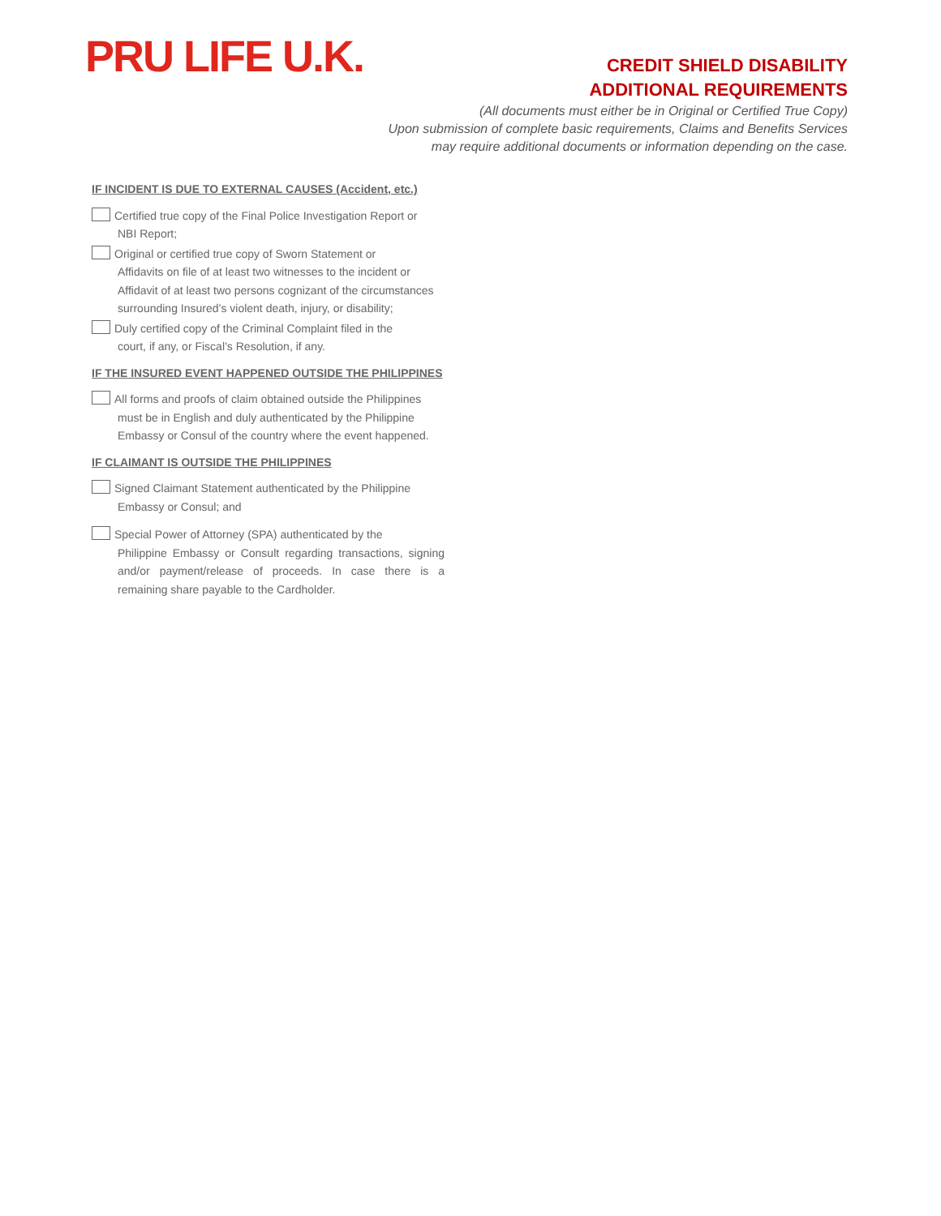PRU LIFE U.K.
CREDIT SHIELD DISABILITY
ADDITIONAL REQUIREMENTS
(All documents must either be in Original or Certified True Copy)
Upon submission of complete basic requirements, Claims and Benefits Services
may require additional documents or information depending on the case.
IF INCIDENT IS DUE TO EXTERNAL CAUSES (Accident, etc.)
Certified true copy of the Final Police Investigation Report or
NBI Report;
Original or certified true copy of Sworn Statement or
Affidavits on file of at least two witnesses to the incident or Affidavit of at least two persons cognizant of the circumstances surrounding Insured’s violent death, injury, or disability;
Duly certified copy of the Criminal Complaint filed in the
court, if any, or Fiscal’s Resolution, if any.
IF THE INSURED EVENT HAPPENED OUTSIDE THE PHILIPPINES
All forms and proofs of claim obtained outside the Philippines
must be in English and duly authenticated by the Philippine Embassy or Consul of the country where the event happened.
IF CLAIMANT IS OUTSIDE THE PHILIPPINES
Signed Claimant Statement authenticated by the Philippine
Embassy or Consul; and
Special Power of Attorney (SPA) authenticated by the
Philippine Embassy or Consult regarding transactions, signing and/or payment/release of proceeds. In case there is a remaining share payable to the Cardholder.